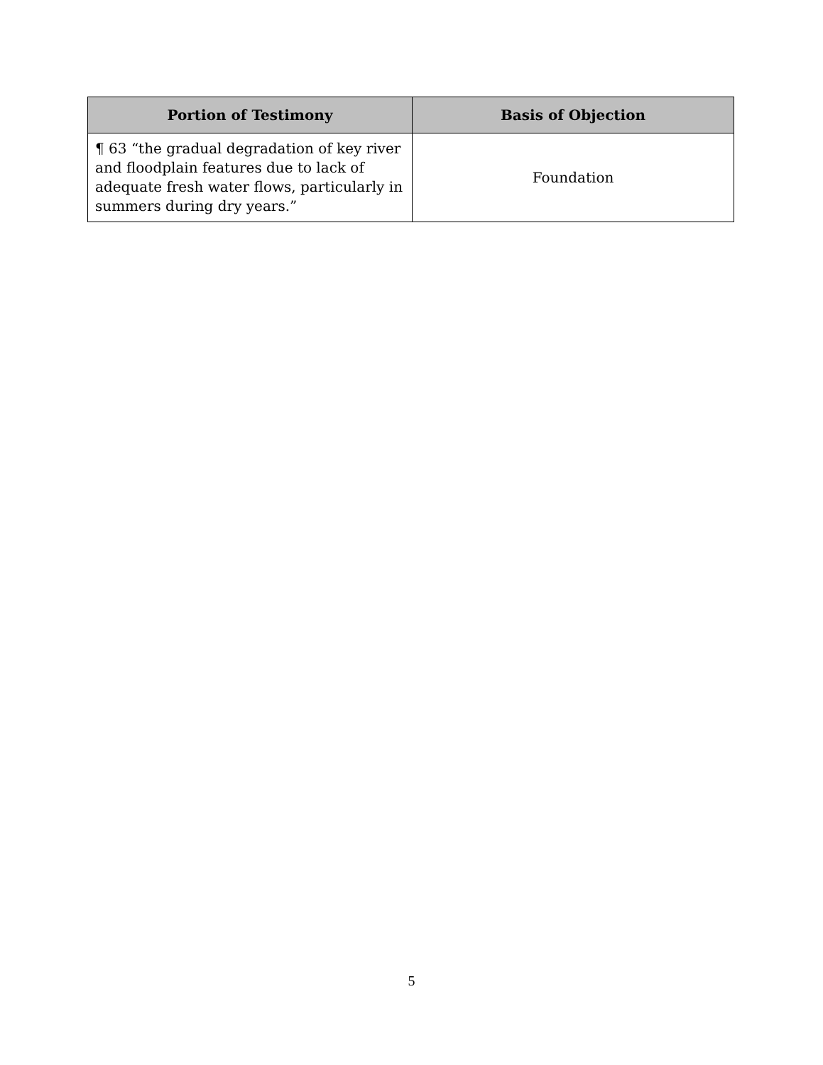| Portion of Testimony | Basis of Objection |
| --- | --- |
| ¶ 63 “the gradual degradation of key river and floodplain features due to lack of adequate fresh water flows, particularly in summers during dry years.” | Foundation |
5